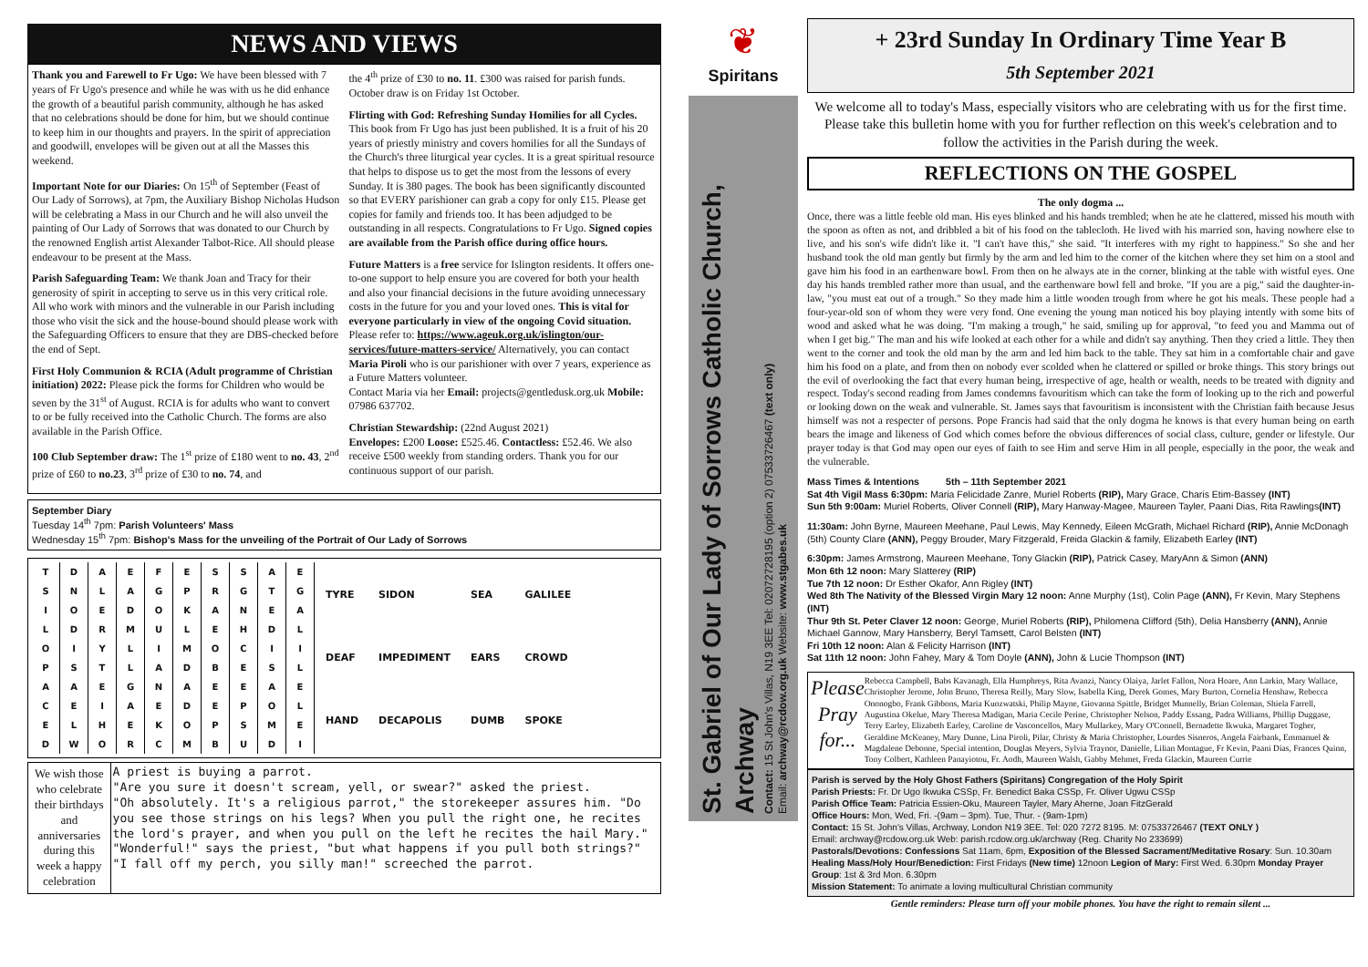NEWS AND VIEWS
Thank you and Farewell to Fr Ugo: We have been blessed with 7 years of Fr Ugo's presence and while he was with us he did enhance the growth of a beautiful parish community, although he has asked that no celebrations should be done for him, but we should continue to keep him in our thoughts and prayers. In the spirit of appreciation and goodwill, envelopes will be given out at all the Masses this weekend.
Important Note for our Diaries: On 15<sup>th</sup> of September (Feast of Our Lady of Sorrows), at 7pm, the Auxiliary Bishop Nicholas Hudson will be celebrating a Mass in our Church and he will also unveil the painting of Our Lady of Sorrows that was donated to our Church by the renowned English artist Alexander Talbot-Rice. All should please endeavour to be present at the Mass.
Parish Safeguarding Team: We thank Joan and Tracy for their generosity of spirit in accepting to serve us in this very critical role. All who work with minors and the vulnerable in our Parish including those who visit the sick and the house-bound should please work with the Safeguarding Officers to ensure that they are DBS-checked before the end of Sept.
First Holy Communion & RCIA (Adult programme of Christian initiation) 2022: Please pick the forms for Children who would be seven by the 31<sup>st</sup> of August. RCIA is for adults who want to convert to or be fully received into the Catholic Church. The forms are also available in the Parish Office.
100 Club September draw: The 1<sup>st</sup> prize of £180 went to no. 43, 2<sup>nd</sup> prize of £60 to no.23, 3<sup>rd</sup> prize of £30 to no. 74, and
the 4<sup>th</sup> prize of £30 to no. 11. £300 was raised for parish funds. October draw is on Friday 1st October.
Flirting with God: Refreshing Sunday Homilies for all Cycles. This book from Fr Ugo has just been published. It is a fruit of his 20 years of priestly ministry and covers homilies for all the Sundays of the Church's three liturgical year cycles. It is a great spiritual resource that helps to dispose us to get the most from the lessons of every Sunday. It is 380 pages. The book has been significantly discounted so that EVERY parishioner can grab a copy for only £15. Please get copies for family and friends too. It has been adjudged to be outstanding in all respects. Congratulations to Fr Ugo. Signed copies are available from the Parish office during office hours.
Future Matters is a free service for Islington residents. It offers one-to-one support to help ensure you are covered for both your health and also your financial decisions in the future avoiding unnecessary costs in the future for you and your loved ones. This is vital for everyone particularly in view of the ongoing Covid situation. Please refer to: https://www.ageuk.org.uk/islington/our-services/future-matters-service/ Alternatively, you can contact Maria Piroli who is our parishioner with over 7 years, experience as a Future Matters volunteer.
Contact Maria via her Email: projects@gentledusk.org.uk Mobile: 07986 637702.
Christian Stewardship: (22nd August 2021)
Envelopes: £200 Loose: £525.46. Contactless: £52.46. We also receive £500 weekly from standing orders. Thank you for our continuous support of our parish.
September Diary
Tuesday 14<sup>th</sup> 7pm: Parish Volunteers' Mass
Wednesday 15<sup>th</sup> 7pm: Bishop's Mass for the unveiling of the Portrait of Our Lady of Sorrows
| T | D | A | E | F | E | S | S | A | E |
| S | N | L | A | G | P | R | G | T | G |
| I | O | E | D | O | K | A | N | E | A |
| L | D | R | M | U | L | E | H | D | L |
| O | I | Y | L | I | M | O | C | I | I |
| P | S | T | L | A | D | B | E | S | L |
| A | A | E | G | N | A | E | E | A | E |
| C | E | I | A | E | D | E | P | O | L |
| E | L | H | E | K | O | P | S | M | E |
| D | W | O | R | C | M | B | U | D | I |
| TYRE | SIDON | SEA | GALILEE |
| DEAF | IMPEDIMENT | EARS | CROWD |
| HAND | DECAPOLIS | DUMB | SPOKE |
We wish those who celebrate their birthdays and anniversaries during this week a happy celebration
A priest is buying a parrot.
"Are you sure it doesn't scream, yell, or swear?" asked the priest.
"Oh absolutely. It's a religious parrot," the storekeeper assures him. "Do you see those strings on his legs? When you pull the right one, he recites the lord's prayer, and when you pull on the left he recites the hail Mary."
"Wonderful!" says the priest, "but what happens if you pull both strings?"
"I fall off my perch, you silly man!" screeched the parrot.
❦
Spiritans
St. Gabriel of Our Lady of Sorrows Catholic Church, Archway
Contact: 15 St John's Villas, N19 3EE Tel: 02072728195 (option 2) 07533726467 (text only)
Email: archway@rcdow.org.uk Website: www.stgabes.uk
+ 23rd Sunday In Ordinary Time Year B
5th September 2021
We welcome all to today's Mass, especially visitors who are celebrating with us for the first time. Please take this bulletin home with you for further reflection on this week's celebration and to follow the activities in the Parish during the week.
REFLECTIONS ON THE GOSPEL
The only dogma ...
Once, there was a little feeble old man. His eyes blinked and his hands trembled; when he ate he clattered, missed his mouth with the spoon as often as not, and dribbled a bit of his food on the tablecloth. He lived with his married son, having nowhere else to live, and his son's wife didn't like it. "I can't have this," she said. "It interferes with my right to happiness." So she and her husband took the old man gently but firmly by the arm and led him to the corner of the kitchen where they set him on a stool and gave him his food in an earthenware bowl. From then on he always ate in the corner, blinking at the table with wistful eyes. One day his hands trembled rather more than usual, and the earthenware bowl fell and broke. "If you are a pig," said the daughter-in-law, "you must eat out of a trough." So they made him a little wooden trough from where he got his meals. These people had a four-year-old son of whom they were very fond. One evening the young man noticed his boy playing intently with some bits of wood and asked what he was doing. "I'm making a trough," he said, smiling up for approval, "to feed you and Mamma out of when I get big." The man and his wife looked at each other for a while and didn't say anything. Then they cried a little. They then went to the corner and took the old man by the arm and led him back to the table. They sat him in a comfortable chair and gave him his food on a plate, and from then on nobody ever scolded when he clattered or spilled or broke things. This story brings out the evil of overlooking the fact that every human being, irrespective of age, health or wealth, needs to be treated with dignity and respect. Today's second reading from James condemns favouritism which can take the form of looking up to the rich and powerful or looking down on the weak and vulnerable. St. James says that favouritism is inconsistent with the Christian faith because Jesus himself was not a respecter of persons. Pope Francis had said that the only dogma he knows is that every human being on earth bears the image and likeness of God which comes before the obvious differences of social class, culture, gender or lifestyle. Our prayer today is that God may open our eyes of faith to see Him and serve Him in all people, especially in the poor, the weak and the vulnerable.
Mass Times & Intentions 5th – 11th September 2021
Sat 4th Vigil Mass 6:30pm: Maria Felicidade Zanre, Muriel Roberts (RIP), Mary Grace, Charis Etim-Bassey (INT)
Sun 5th 9:00am: Muriel Roberts, Oliver Connell (RIP), Mary Hanway-Magee, Maureen Tayler, Paani Dias, Rita Rawlings(INT)
11:30am: John Byrne, Maureen Meehane, Paul Lewis, May Kennedy, Eileen McGrath, Michael Richard (RIP), Annie McDonagh (5th) County Clare (ANN), Peggy Brouder, Mary Fitzgerald, Freida Glackin & family, Elizabeth Earley (INT)
6:30pm: James Armstrong, Maureen Meehane, Tony Glackin (RIP), Patrick Casey, MaryAnn & Simon (ANN)
Mon 6th 12 noon: Mary Slatterey (RIP)
Tue 7th 12 noon: Dr Esther Okafor, Ann Rigley (INT)
Wed 8th The Nativity of the Blessed Virgin Mary 12 noon: Anne Murphy (1st), Colin Page (ANN), Fr Kevin, Mary Stephens (INT)
Thur 9th St. Peter Claver 12 noon: George, Muriel Roberts (RIP), Philomena Clifford (5th), Delia Hansberry (ANN), Annie Michael Gannow, Mary Hansberry, Beryl Tamsett, Carol Belsten (INT)
Fri 10th 12 noon: Alan & Felicity Harrison (INT)
Sat 11th 12 noon: John Fahey, Mary & Tom Doyle (ANN), John & Lucie Thompson (INT)
Please Pray for...
Rebecca Campbell, Babs Kavanagh, Ella Humphreys, Rita Avanzi, Nancy Olaiya, Jarlet Fallon, Nora Hoare, Ann Larkin, Mary Wallace, Christopher Jerome, John Bruno, Theresa Reilly, Mary Slow, Isabella King, Derek Gomes, Mary Burton, Cornelia Henshaw, Rebecca Ononogbo, Frank Gibbons, Maria Kuozwatski, Philip Mayne, Giovanna Spittle, Bridget Munnelly, Brian Coleman, Shiela Farrell, Augustina Okelue, Mary Theresa Madigan, Maria Cecile Perine, Christopher Nelson, Paddy Essang, Padra Williams, Phillip Duggase, Terry Earley, Elizabeth Earley, Caroline de Vasconcellos, Mary Mullarkey, Mary O'Connell, Bernadette Ikwuka, Margaret Togher, Geraldine McKeaney, Mary Dunne, Lina Piroli, Pilar, Christy & Maria Christopher, Lourdes Sisneros, Angela Fairbank, Emmanuel & Magdalene Debonne, Special intention, Douglas Meyers, Sylvia Traynor, Danielle, Lilian Montague, Fr Kevin, Paani Dias, Frances Quinn, Tony Colbert, Kathleen Panayiotou, Fr. Aodh, Maureen Walsh, Gabby Mehmet, Freda Glackin, Maureen Currie
Parish is served by the Holy Ghost Fathers (Spiritans) Congregation of the Holy Spirit
Parish Priests: Fr. Dr Ugo Ikwuka CSSp, Fr. Benedict Baka CSSp, Fr. Oliver Ugwu CSSp
Parish Office Team: Patricia Essien-Oku, Maureen Tayler, Mary Aherne, Joan FitzGerald
Office Hours: Mon, Wed, Fri. -(9am – 3pm). Tue, Thur. - (9am-1pm)
Contact: 15 St. John's Villas, Archway, London N19 3EE. Tel: 020 7272 8195. M: 07533726467 (TEXT ONLY )
Email: archway@rcdow.org.uk Web: parish.rcdow.org.uk/archway (Reg. Charity No 233699)
Pastorals/Devotions: Confessions Sat 11am, 6pm, Exposition of the Blessed Sacrament/Meditative Rosary: Sun. 10.30am
Healing Mass/Holy Hour/Benediction: First Fridays (New time) 12noon Legion of Mary: First Wed. 6.30pm Monday Prayer Group: 1st & 3rd Mon. 6.30pm
Mission Statement: To animate a loving multicultural Christian community
Gentle reminders: Please turn off your mobile phones. You have the right to remain silent ...